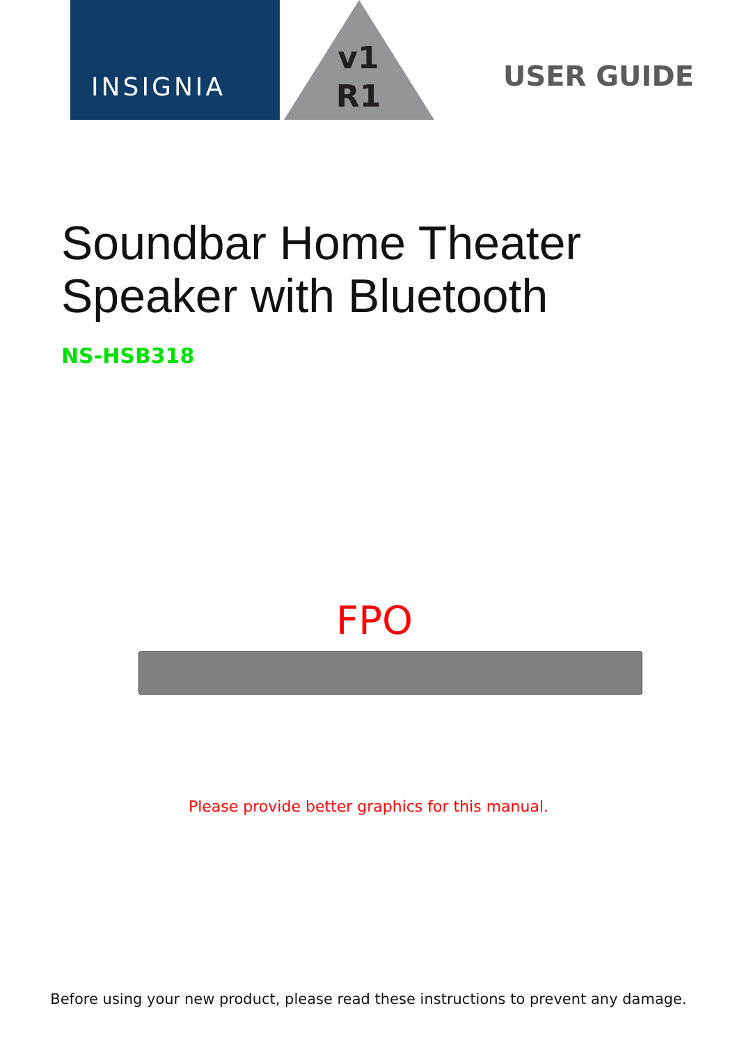INSIGNIA
v1
R1
USER GUIDE
Soundbar Home Theater
Speaker with Bluetooth
NS-HSB318
FPO
Please provide better graphics for this manual.
Before using your new product, please read these instructions to prevent any damage.